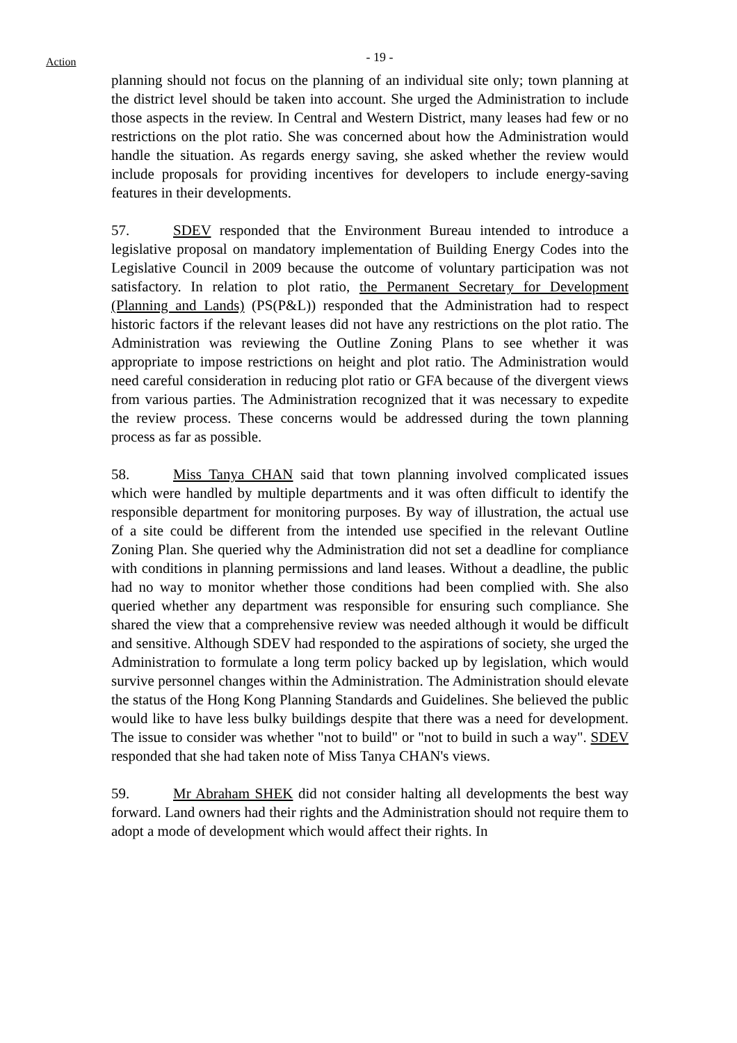Action
- 19 -
planning should not focus on the planning of an individual site only; town planning at the district level should be taken into account. She urged the Administration to include those aspects in the review. In Central and Western District, many leases had few or no restrictions on the plot ratio. She was concerned about how the Administration would handle the situation. As regards energy saving, she asked whether the review would include proposals for providing incentives for developers to include energy-saving features in their developments.
57. SDEV responded that the Environment Bureau intended to introduce a legislative proposal on mandatory implementation of Building Energy Codes into the Legislative Council in 2009 because the outcome of voluntary participation was not satisfactory. In relation to plot ratio, the Permanent Secretary for Development (Planning and Lands) (PS(P&L)) responded that the Administration had to respect historic factors if the relevant leases did not have any restrictions on the plot ratio. The Administration was reviewing the Outline Zoning Plans to see whether it was appropriate to impose restrictions on height and plot ratio. The Administration would need careful consideration in reducing plot ratio or GFA because of the divergent views from various parties. The Administration recognized that it was necessary to expedite the review process. These concerns would be addressed during the town planning process as far as possible.
58. Miss Tanya CHAN said that town planning involved complicated issues which were handled by multiple departments and it was often difficult to identify the responsible department for monitoring purposes. By way of illustration, the actual use of a site could be different from the intended use specified in the relevant Outline Zoning Plan. She queried why the Administration did not set a deadline for compliance with conditions in planning permissions and land leases. Without a deadline, the public had no way to monitor whether those conditions had been complied with. She also queried whether any department was responsible for ensuring such compliance. She shared the view that a comprehensive review was needed although it would be difficult and sensitive. Although SDEV had responded to the aspirations of society, she urged the Administration to formulate a long term policy backed up by legislation, which would survive personnel changes within the Administration. The Administration should elevate the status of the Hong Kong Planning Standards and Guidelines. She believed the public would like to have less bulky buildings despite that there was a need for development. The issue to consider was whether "not to build" or "not to build in such a way". SDEV responded that she had taken note of Miss Tanya CHAN's views.
59. Mr Abraham SHEK did not consider halting all developments the best way forward. Land owners had their rights and the Administration should not require them to adopt a mode of development which would affect their rights. In